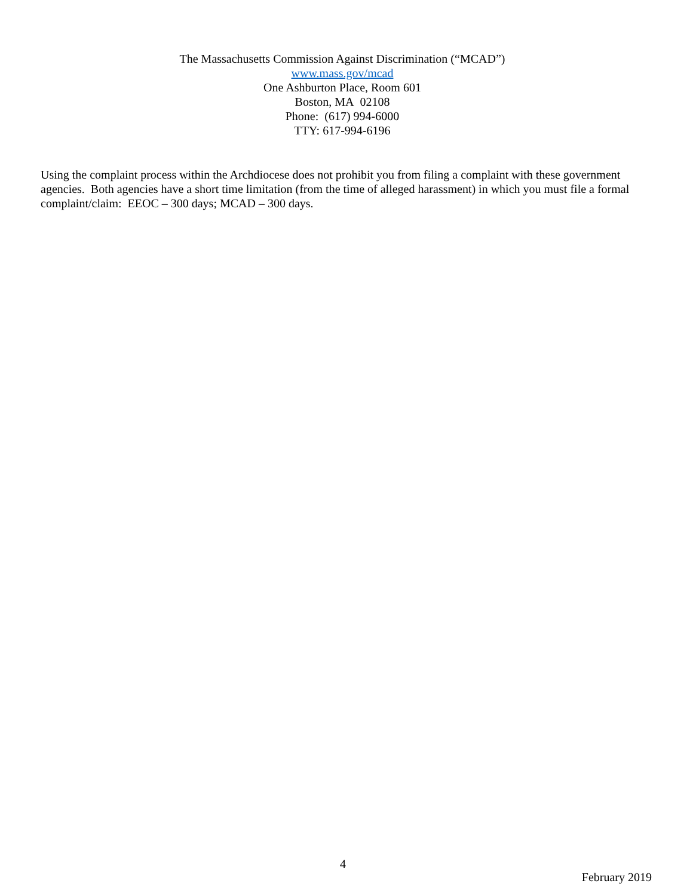The Massachusetts Commission Against Discrimination (“MCAD”)
www.mass.gov/mcad
One Ashburton Place, Room 601
Boston, MA 02108
Phone: (617) 994-6000
TTY: 617-994-6196
Using the complaint process within the Archdiocese does not prohibit you from filing a complaint with these government agencies. Both agencies have a short time limitation (from the time of alleged harassment) in which you must file a formal complaint/claim: EEOC – 300 days; MCAD – 300 days.
4
February 2019